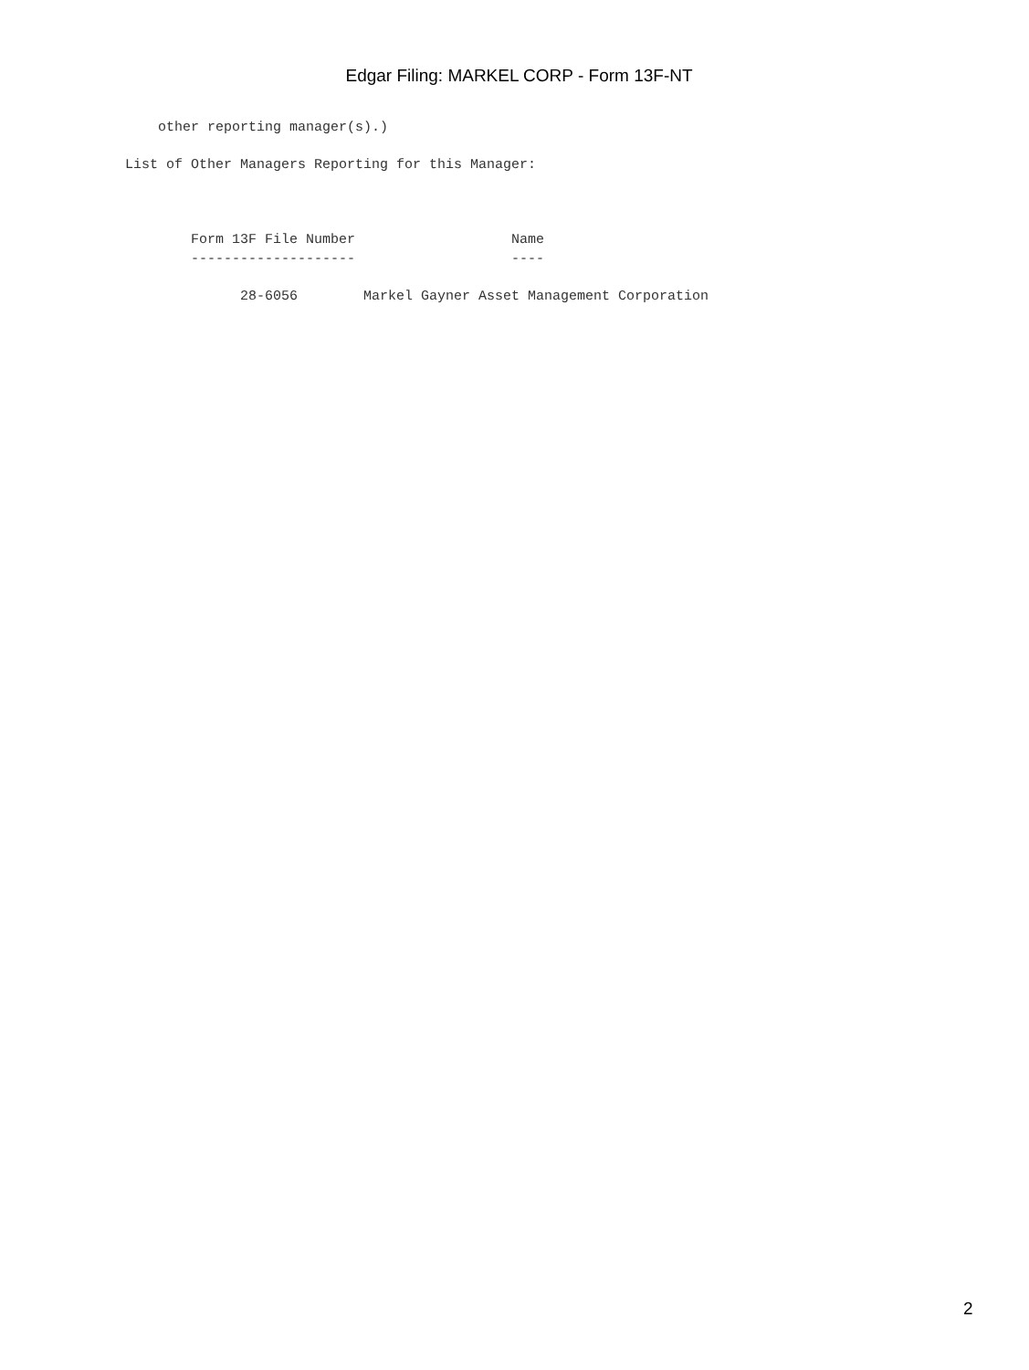Edgar Filing: MARKEL CORP - Form 13F-NT
    other reporting manager(s).)

List of Other Managers Reporting for this Manager:



        Form 13F File Number                   Name
        --------------------                   ----

              28-6056        Markel Gayner Asset Management Corporation
2